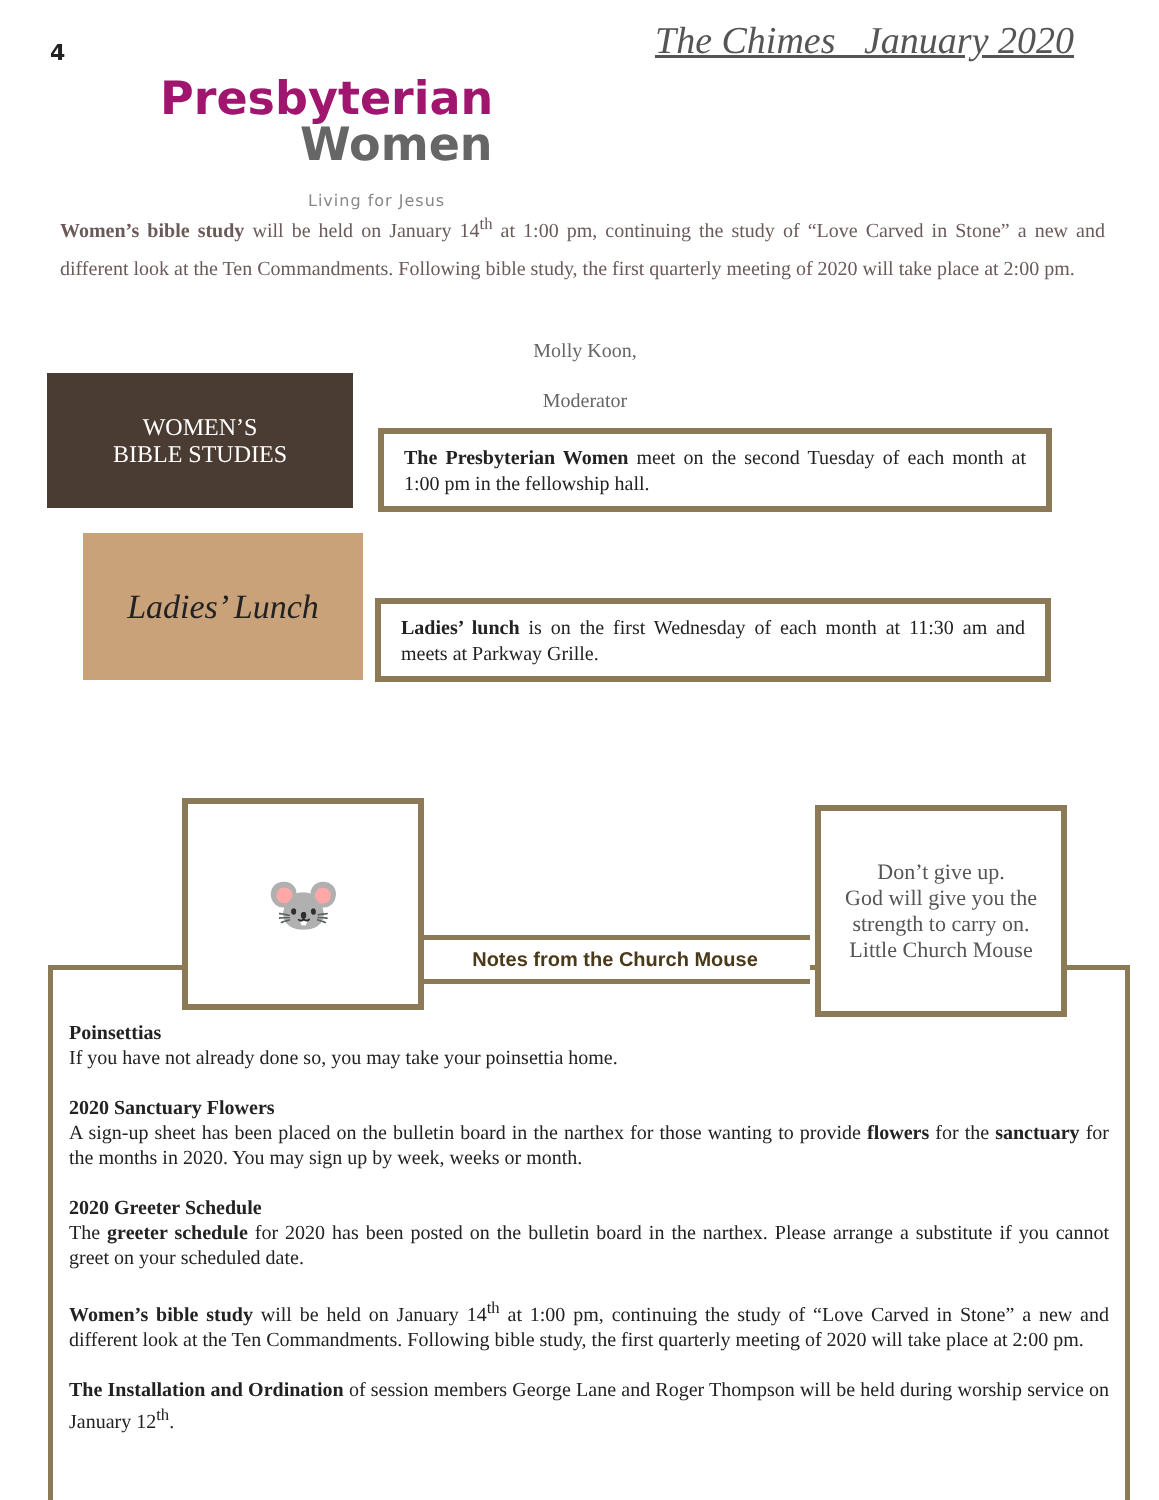4 The Chimes January 2020
Presbyterian
Women
Living for Jesus
Women’s bible study will be held on January 14<sup>th</sup> at 1:00 pm, continuing the study of “Love Carved in Stone” a new and different look at the Ten Commandments. Following bible study, the first quarterly meeting of 2020 will take place at 2:00 pm.
Molly Koon,
Moderator
WOMEN’S
BIBLE STUDIES
The Presbyterian Women meet on the second Tuesday of each month at 1:00 pm in the fellowship hall.
Ladies’ Lunch
Ladies’ lunch is on the first Wednesday of each month at 11:30 am and meets at Parkway Grille.
Poinsettias
If you have not already done so, you may take your poinsettia home.
2020 Sanctuary Flowers
A sign-up sheet has been placed on the bulletin board in the narthex for those wanting to provide flowers for the sanctuary for the months in 2020. You may sign up by week, weeks or month.
2020 Greeter Schedule
The greeter schedule for 2020 has been posted on the bulletin board in the narthex. Please arrange a substitute if you cannot greet on your scheduled date.
Women’s bible study will be held on January 14<sup>th</sup> at 1:00 pm, continuing the study of “Love Carved in Stone” a new and different look at the Ten Commandments. Following bible study, the first quarterly meeting of 2020 will take place at 2:00 pm.
The Installation and Ordination of session members George Lane and Roger Thompson will be held during worship service on January 12<sup>th</sup>.
Notes from the Church Mouse
🐭
Don’t give up.
God will give you the strength to carry on.
Little Church Mouse